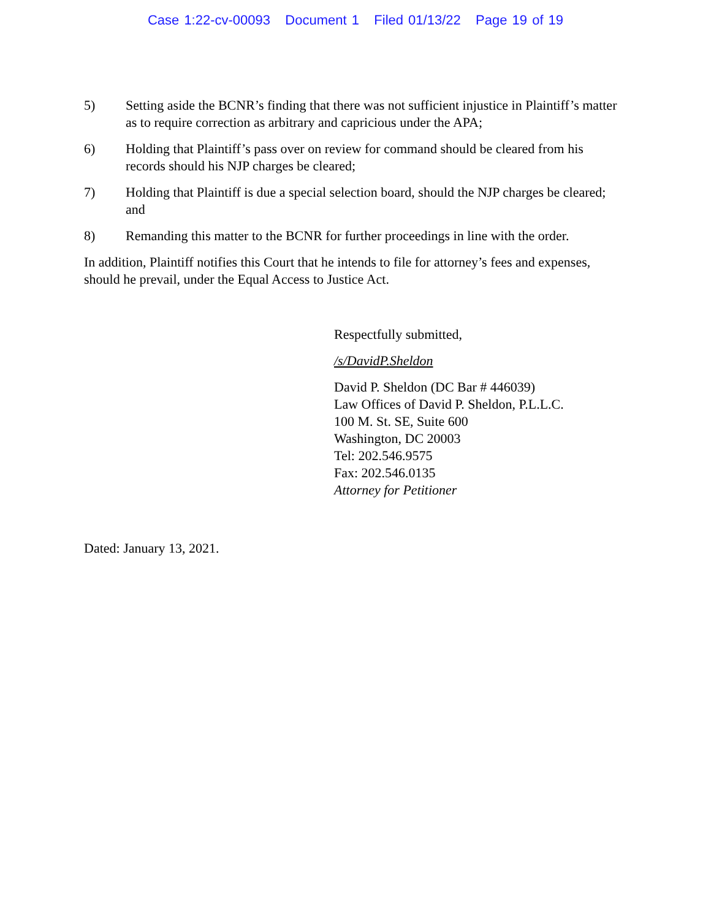Case 1:22-cv-00093 Document 1 Filed 01/13/22 Page 19 of 19
5) Setting aside the BCNR’s finding that there was not sufficient injustice in Plaintiff’s matter as to require correction as arbitrary and capricious under the APA;
6) Holding that Plaintiff’s pass over on review for command should be cleared from his records should his NJP charges be cleared;
7) Holding that Plaintiff is due a special selection board, should the NJP charges be cleared; and
8) Remanding this matter to the BCNR for further proceedings in line with the order.
In addition, Plaintiff notifies this Court that he intends to file for attorney’s fees and expenses, should he prevail, under the Equal Access to Justice Act.
Respectfully submitted,
/s/DavidP.Sheldon
David P. Sheldon (DC Bar # 446039)
Law Offices of David P. Sheldon, P.L.L.C.
100 M. St. SE, Suite 600
Washington, DC 20003
Tel: 202.546.9575
Fax: 202.546.0135
Attorney for Petitioner
Dated: January 13, 2021.